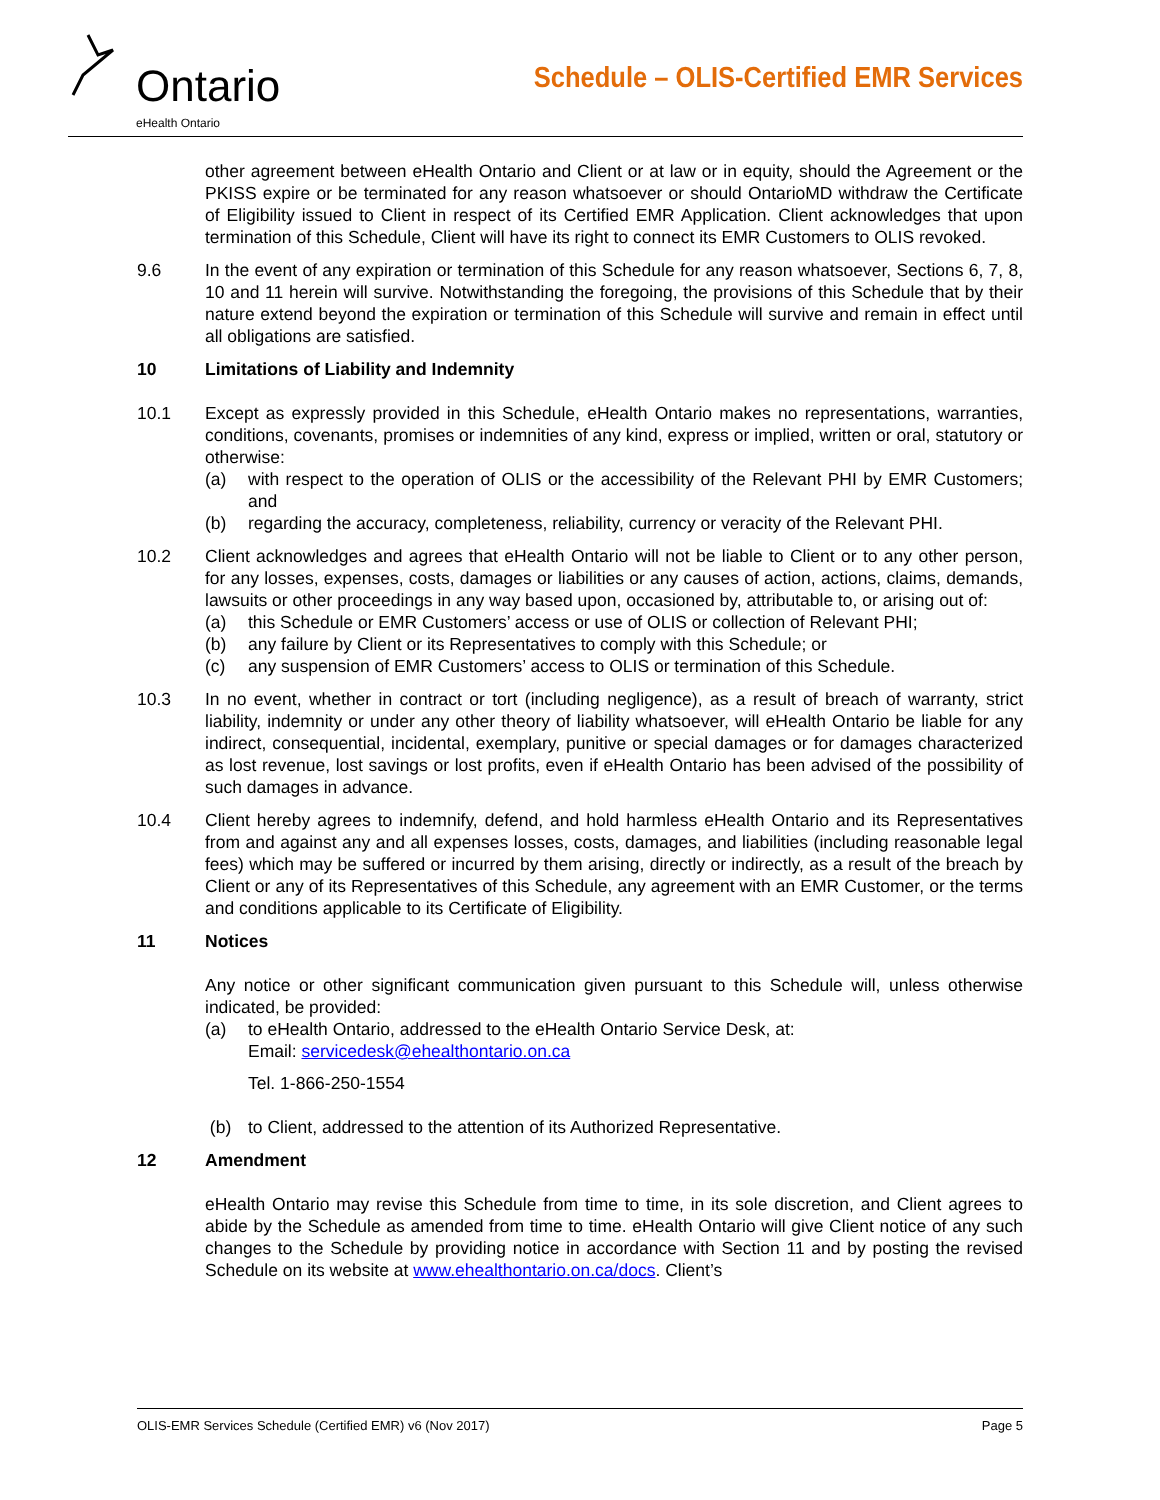Ontario
eHealth Ontario
Schedule – OLIS-Certified EMR Services
other agreement between eHealth Ontario and Client or at law or in equity, should the Agreement or the PKISS expire or be terminated for any reason whatsoever or should OntarioMD withdraw the Certificate of Eligibility issued to Client in respect of its Certified EMR Application. Client acknowledges that upon termination of this Schedule, Client will have its right to connect its EMR Customers to OLIS revoked.
9.6 In the event of any expiration or termination of this Schedule for any reason whatsoever, Sections 6, 7, 8, 10 and 11 herein will survive. Notwithstanding the foregoing, the provisions of this Schedule that by their nature extend beyond the expiration or termination of this Schedule will survive and remain in effect until all obligations are satisfied.
10 Limitations of Liability and Indemnity
10.1 Except as expressly provided in this Schedule, eHealth Ontario makes no representations, warranties, conditions, covenants, promises or indemnities of any kind, express or implied, written or oral, statutory or otherwise:
(a) with respect to the operation of OLIS or the accessibility of the Relevant PHI by EMR Customers; and
(b) regarding the accuracy, completeness, reliability, currency or veracity of the Relevant PHI.
10.2 Client acknowledges and agrees that eHealth Ontario will not be liable to Client or to any other person, for any losses, expenses, costs, damages or liabilities or any causes of action, actions, claims, demands, lawsuits or other proceedings in any way based upon, occasioned by, attributable to, or arising out of:
(a) this Schedule or EMR Customers’ access or use of OLIS or collection of Relevant PHI;
(b) any failure by Client or its Representatives to comply with this Schedule; or
(c) any suspension of EMR Customers’ access to OLIS or termination of this Schedule.
10.3 In no event, whether in contract or tort (including negligence), as a result of breach of warranty, strict liability, indemnity or under any other theory of liability whatsoever, will eHealth Ontario be liable for any indirect, consequential, incidental, exemplary, punitive or special damages or for damages characterized as lost revenue, lost savings or lost profits, even if eHealth Ontario has been advised of the possibility of such damages in advance.
10.4 Client hereby agrees to indemnify, defend, and hold harmless eHealth Ontario and its Representatives from and against any and all expenses losses, costs, damages, and liabilities (including reasonable legal fees) which may be suffered or incurred by them arising, directly or indirectly, as a result of the breach by Client or any of its Representatives of this Schedule, any agreement with an EMR Customer, or the terms and conditions applicable to its Certificate of Eligibility.
11 Notices
Any notice or other significant communication given pursuant to this Schedule will, unless otherwise indicated, be provided:
(a) to eHealth Ontario, addressed to the eHealth Ontario Service Desk, at:
Email: servicedesk@ehealthontario.on.ca
Tel. 1-866-250-1554
(b) to Client, addressed to the attention of its Authorized Representative.
12 Amendment
eHealth Ontario may revise this Schedule from time to time, in its sole discretion, and Client agrees to abide by the Schedule as amended from time to time. eHealth Ontario will give Client notice of any such changes to the Schedule by providing notice in accordance with Section 11 and by posting the revised Schedule on its website at www.ehealthontario.on.ca/docs. Client’s
OLIS-EMR Services Schedule (Certified EMR) v6 (Nov 2017) Page 5